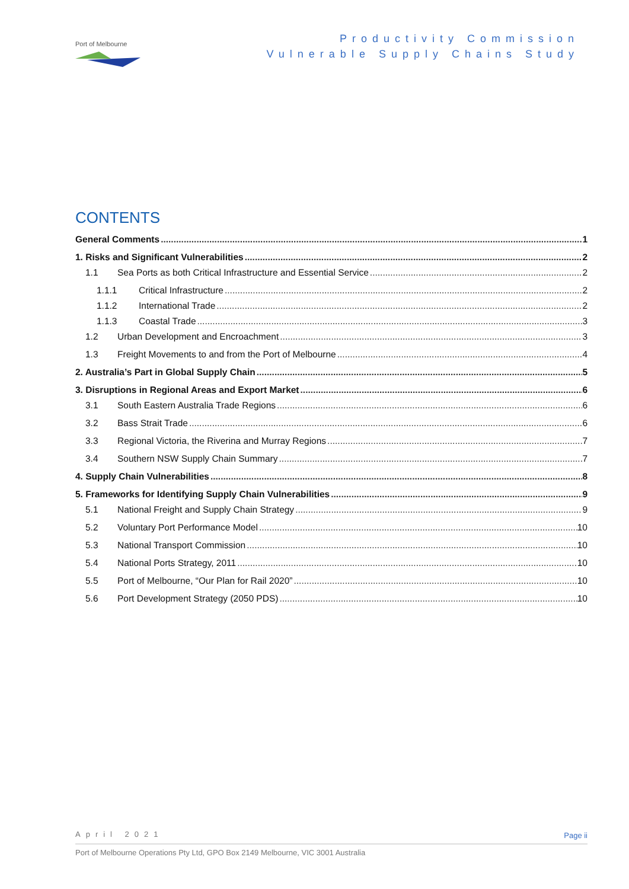Port of Melbourne
Productivity Commission
Vulnerable Supply Chains Study
CONTENTS
General Comments 1
1. Risks and Significant Vulnerabilities 2
1.1 Sea Ports as both Critical Infrastructure and Essential Service 2
1.1.1 Critical Infrastructure 2
1.1.2 International Trade 2
1.1.3 Coastal Trade 3
1.2 Urban Development and Encroachment 3
1.3 Freight Movements to and from the Port of Melbourne 4
2. Australia’s Part in Global Supply Chain 5
3. Disruptions in Regional Areas and Export Market 6
3.1 South Eastern Australia Trade Regions 6
3.2 Bass Strait Trade 6
3.3 Regional Victoria, the Riverina and Murray Regions 7
3.4 Southern NSW Supply Chain Summary 7
4. Supply Chain Vulnerabilities 8
5. Frameworks for Identifying Supply Chain Vulnerabilities 9
5.1 National Freight and Supply Chain Strategy 9
5.2 Voluntary Port Performance Model 10
5.3 National Transport Commission 10
5.4 National Ports Strategy, 2011 10
5.5 Port of Melbourne, “Our Plan for Rail 2020” 10
5.6 Port Development Strategy (2050 PDS) 10
April 2021
Page ii
Port of Melbourne Operations Pty Ltd, GPO Box 2149 Melbourne, VIC 3001 Australia